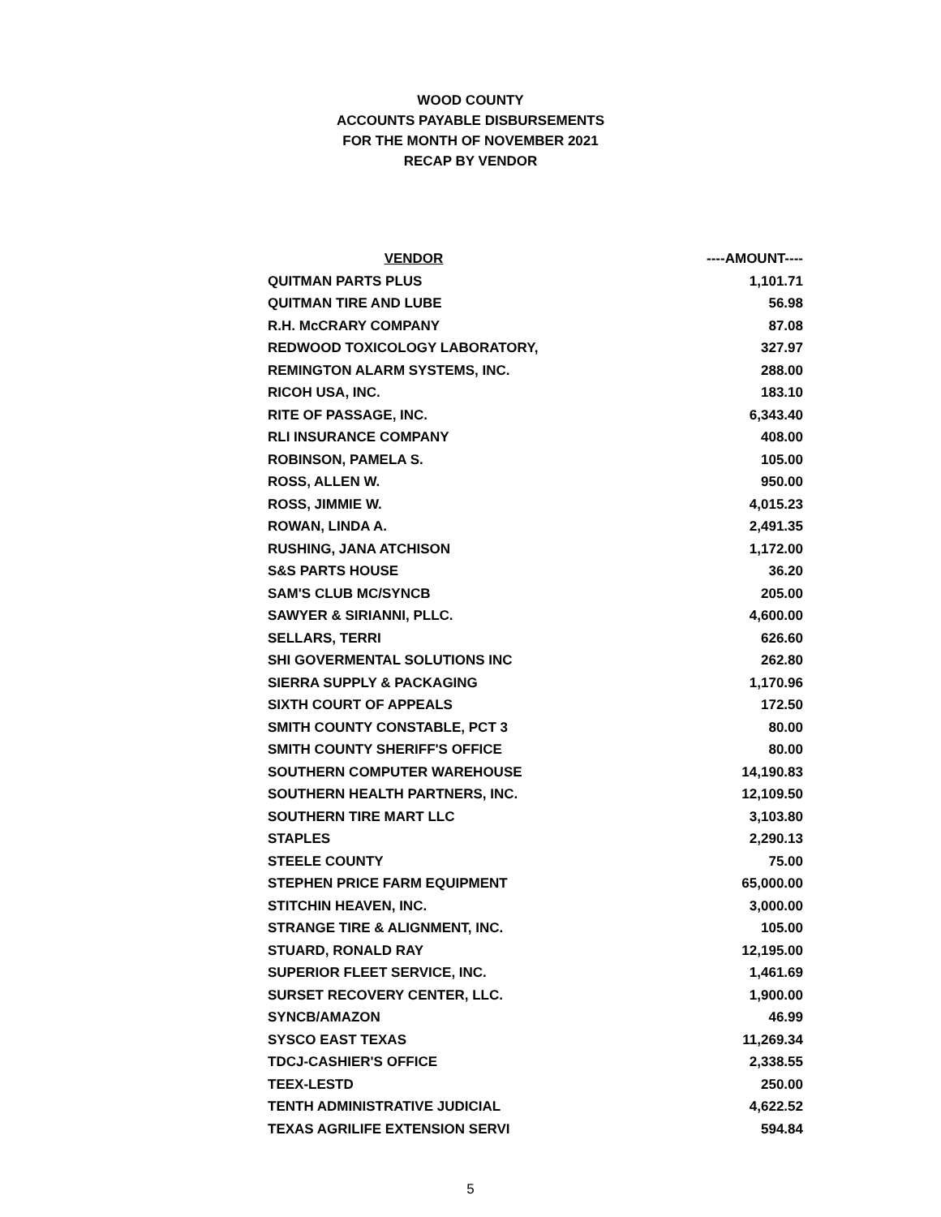WOOD COUNTY
ACCOUNTS PAYABLE DISBURSEMENTS
FOR THE MONTH OF NOVEMBER 2021
RECAP BY VENDOR
| VENDOR | ----AMOUNT---- |
| --- | --- |
| QUITMAN PARTS PLUS | 1,101.71 |
| QUITMAN TIRE AND LUBE | 56.98 |
| R.H. McCRARY COMPANY | 87.08 |
| REDWOOD TOXICOLOGY LABORATORY, | 327.97 |
| REMINGTON ALARM SYSTEMS, INC. | 288.00 |
| RICOH USA, INC. | 183.10 |
| RITE OF PASSAGE, INC. | 6,343.40 |
| RLI INSURANCE COMPANY | 408.00 |
| ROBINSON, PAMELA S. | 105.00 |
| ROSS, ALLEN W. | 950.00 |
| ROSS, JIMMIE W. | 4,015.23 |
| ROWAN, LINDA A. | 2,491.35 |
| RUSHING, JANA ATCHISON | 1,172.00 |
| S&S PARTS HOUSE | 36.20 |
| SAM'S CLUB MC/SYNCB | 205.00 |
| SAWYER & SIRIANNI, PLLC. | 4,600.00 |
| SELLARS, TERRI | 626.60 |
| SHI GOVERMENTAL SOLUTIONS INC | 262.80 |
| SIERRA SUPPLY & PACKAGING | 1,170.96 |
| SIXTH COURT OF APPEALS | 172.50 |
| SMITH COUNTY CONSTABLE, PCT 3 | 80.00 |
| SMITH COUNTY SHERIFF'S OFFICE | 80.00 |
| SOUTHERN COMPUTER WAREHOUSE | 14,190.83 |
| SOUTHERN HEALTH PARTNERS, INC. | 12,109.50 |
| SOUTHERN TIRE MART LLC | 3,103.80 |
| STAPLES | 2,290.13 |
| STEELE COUNTY | 75.00 |
| STEPHEN PRICE FARM EQUIPMENT | 65,000.00 |
| STITCHIN HEAVEN, INC. | 3,000.00 |
| STRANGE TIRE & ALIGNMENT, INC. | 105.00 |
| STUARD, RONALD RAY | 12,195.00 |
| SUPERIOR FLEET SERVICE, INC. | 1,461.69 |
| SURSET RECOVERY CENTER, LLC. | 1,900.00 |
| SYNCB/AMAZON | 46.99 |
| SYSCO EAST TEXAS | 11,269.34 |
| TDCJ-CASHIER'S OFFICE | 2,338.55 |
| TEEX-LESTD | 250.00 |
| TENTH ADMINISTRATIVE JUDICIAL | 4,622.52 |
| TEXAS AGRILIFE EXTENSION SERVI | 594.84 |
5